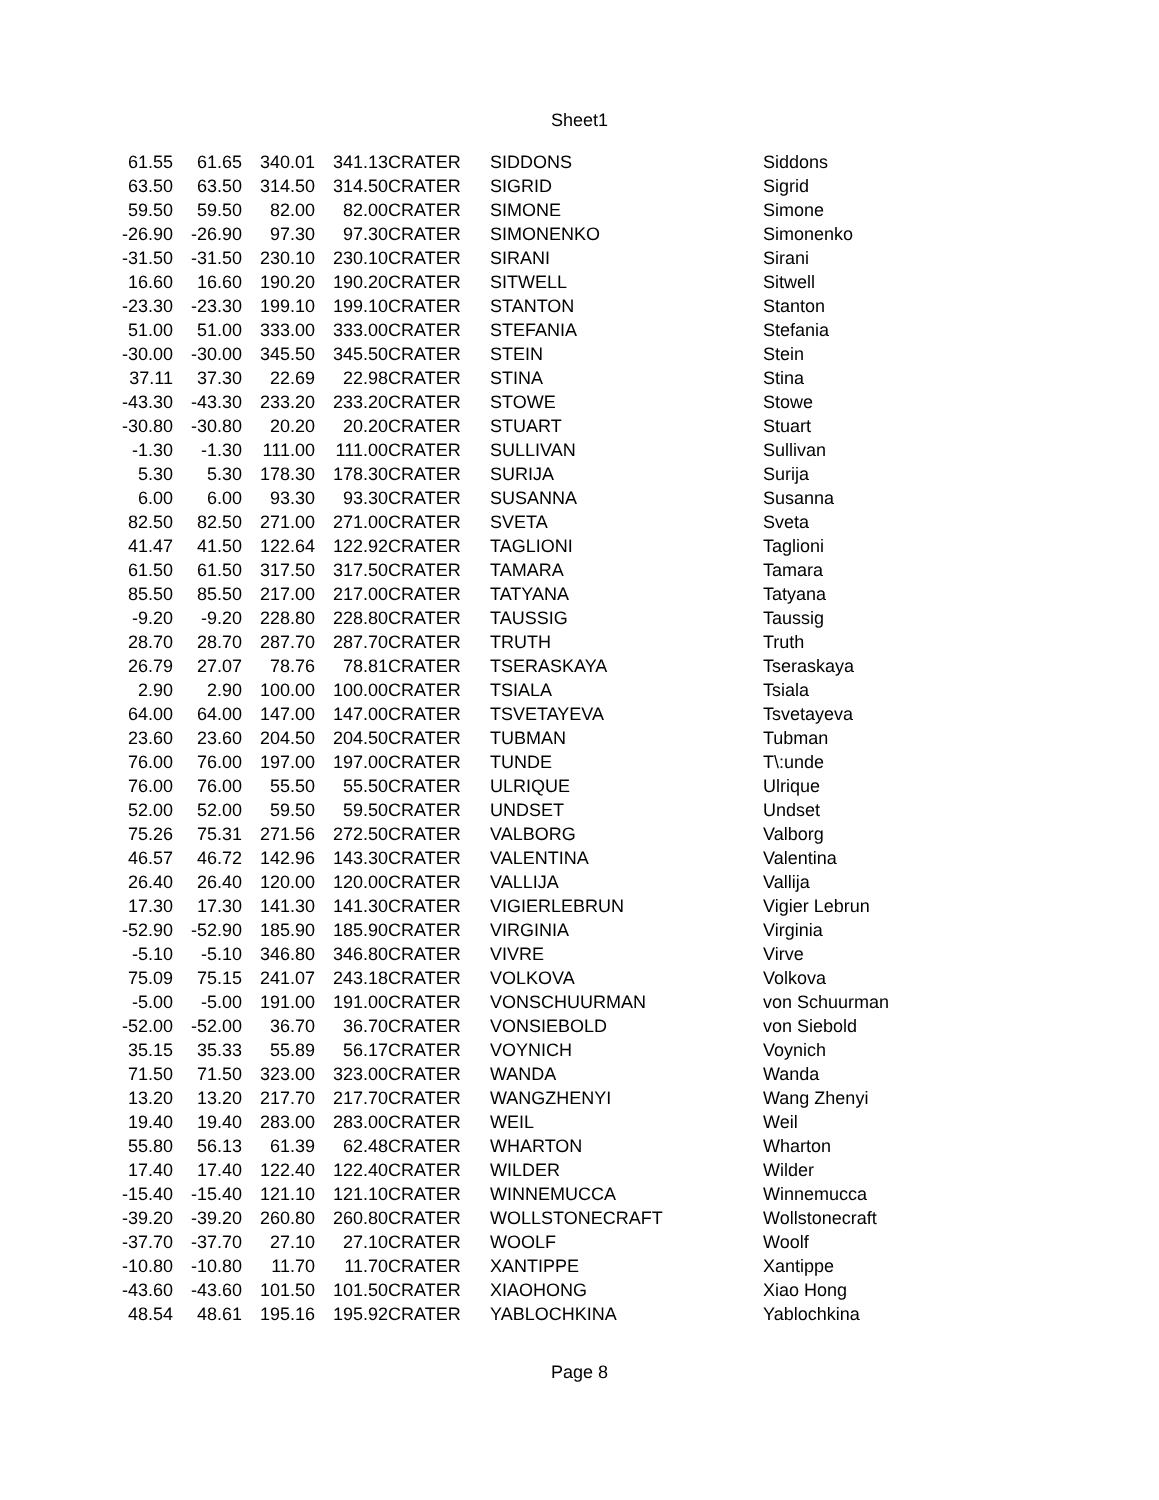Sheet1
| 61.55 | 61.65 | 340.01 | 341.13 | CRATER | SIDDONS | Siddons |
| 63.50 | 63.50 | 314.50 | 314.50 | CRATER | SIGRID | Sigrid |
| 59.50 | 59.50 | 82.00 | 82.00 | CRATER | SIMONE | Simone |
| -26.90 | -26.90 | 97.30 | 97.30 | CRATER | SIMONENKO | Simonenko |
| -31.50 | -31.50 | 230.10 | 230.10 | CRATER | SIRANI | Sirani |
| 16.60 | 16.60 | 190.20 | 190.20 | CRATER | SITWELL | Sitwell |
| -23.30 | -23.30 | 199.10 | 199.10 | CRATER | STANTON | Stanton |
| 51.00 | 51.00 | 333.00 | 333.00 | CRATER | STEFANIA | Stefania |
| -30.00 | -30.00 | 345.50 | 345.50 | CRATER | STEIN | Stein |
| 37.11 | 37.30 | 22.69 | 22.98 | CRATER | STINA | Stina |
| -43.30 | -43.30 | 233.20 | 233.20 | CRATER | STOWE | Stowe |
| -30.80 | -30.80 | 20.20 | 20.20 | CRATER | STUART | Stuart |
| -1.30 | -1.30 | 111.00 | 111.00 | CRATER | SULLIVAN | Sullivan |
| 5.30 | 5.30 | 178.30 | 178.30 | CRATER | SURIJA | Surija |
| 6.00 | 6.00 | 93.30 | 93.30 | CRATER | SUSANNA | Susanna |
| 82.50 | 82.50 | 271.00 | 271.00 | CRATER | SVETA | Sveta |
| 41.47 | 41.50 | 122.64 | 122.92 | CRATER | TAGLIONI | Taglioni |
| 61.50 | 61.50 | 317.50 | 317.50 | CRATER | TAMARA | Tamara |
| 85.50 | 85.50 | 217.00 | 217.00 | CRATER | TATYANA | Tatyana |
| -9.20 | -9.20 | 228.80 | 228.80 | CRATER | TAUSSIG | Taussig |
| 28.70 | 28.70 | 287.70 | 287.70 | CRATER | TRUTH | Truth |
| 26.79 | 27.07 | 78.76 | 78.81 | CRATER | TSERASKAYA | Tseraskaya |
| 2.90 | 2.90 | 100.00 | 100.00 | CRATER | TSIALA | Tsiala |
| 64.00 | 64.00 | 147.00 | 147.00 | CRATER | TSVETAYEVA | Tsvetayeva |
| 23.60 | 23.60 | 204.50 | 204.50 | CRATER | TUBMAN | Tubman |
| 76.00 | 76.00 | 197.00 | 197.00 | CRATER | TUNDE | T\:unde |
| 76.00 | 76.00 | 55.50 | 55.50 | CRATER | ULRIQUE | Ulrique |
| 52.00 | 52.00 | 59.50 | 59.50 | CRATER | UNDSET | Undset |
| 75.26 | 75.31 | 271.56 | 272.50 | CRATER | VALBORG | Valborg |
| 46.57 | 46.72 | 142.96 | 143.30 | CRATER | VALENTINA | Valentina |
| 26.40 | 26.40 | 120.00 | 120.00 | CRATER | VALLIJA | Vallija |
| 17.30 | 17.30 | 141.30 | 141.30 | CRATER | VIGIERLEBRUN | Vigier Lebrun |
| -52.90 | -52.90 | 185.90 | 185.90 | CRATER | VIRGINIA | Virginia |
| -5.10 | -5.10 | 346.80 | 346.80 | CRATER | VIVRE | Virve |
| 75.09 | 75.15 | 241.07 | 243.18 | CRATER | VOLKOVA | Volkova |
| -5.00 | -5.00 | 191.00 | 191.00 | CRATER | VONSCHUURMAN | von Schuurman |
| -52.00 | -52.00 | 36.70 | 36.70 | CRATER | VONSIEBOLD | von Siebold |
| 35.15 | 35.33 | 55.89 | 56.17 | CRATER | VOYNICH | Voynich |
| 71.50 | 71.50 | 323.00 | 323.00 | CRATER | WANDA | Wanda |
| 13.20 | 13.20 | 217.70 | 217.70 | CRATER | WANGZHENYI | Wang Zhenyi |
| 19.40 | 19.40 | 283.00 | 283.00 | CRATER | WEIL | Weil |
| 55.80 | 56.13 | 61.39 | 62.48 | CRATER | WHARTON | Wharton |
| 17.40 | 17.40 | 122.40 | 122.40 | CRATER | WILDER | Wilder |
| -15.40 | -15.40 | 121.10 | 121.10 | CRATER | WINNEMUCCA | Winnemucca |
| -39.20 | -39.20 | 260.80 | 260.80 | CRATER | WOLLSTONECRAFT | Wollstonecraft |
| -37.70 | -37.70 | 27.10 | 27.10 | CRATER | WOOLF | Woolf |
| -10.80 | -10.80 | 11.70 | 11.70 | CRATER | XANTIPPE | Xantippe |
| -43.60 | -43.60 | 101.50 | 101.50 | CRATER | XIAOHONG | Xiao Hong |
| 48.54 | 48.61 | 195.16 | 195.92 | CRATER | YABLOCHKINA | Yablochkina |
Page 8